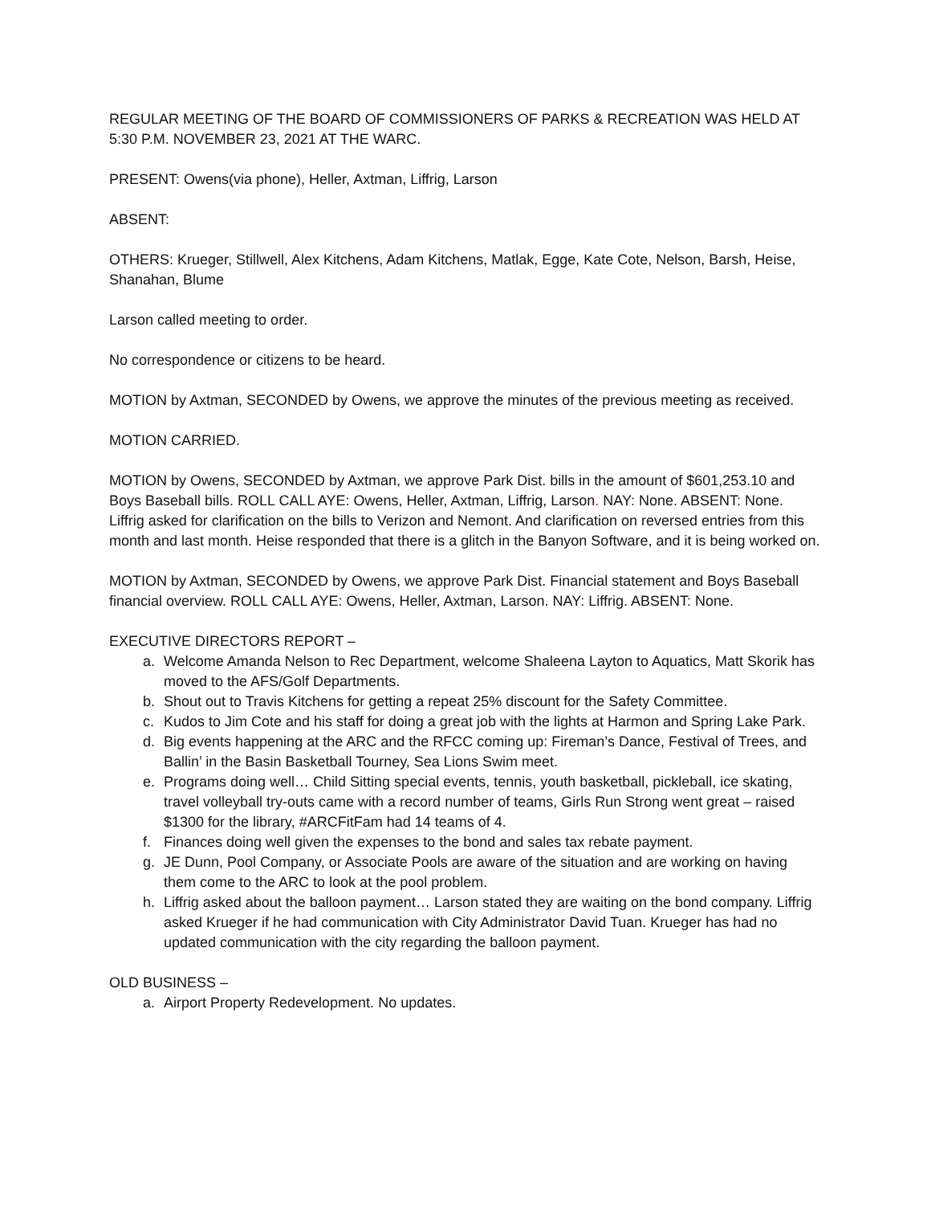REGULAR MEETING OF THE BOARD OF COMMISSIONERS OF PARKS & RECREATION WAS HELD AT 5:30 P.M. NOVEMBER 23, 2021 AT THE WARC.
PRESENT: Owens(via phone), Heller, Axtman, Liffrig, Larson
ABSENT:
OTHERS: Krueger, Stillwell, Alex Kitchens, Adam Kitchens, Matlak, Egge, Kate Cote, Nelson, Barsh, Heise, Shanahan, Blume
Larson called meeting to order.
No correspondence or citizens to be heard.
MOTION by Axtman, SECONDED by Owens, we approve the minutes of the previous meeting as received.
MOTION CARRIED.
MOTION by Owens, SECONDED by Axtman, we approve Park Dist. bills in the amount of $601,253.10 and Boys Baseball bills. ROLL CALL AYE: Owens, Heller, Axtman, Liffrig, Larson. NAY: None. ABSENT: None. Liffrig asked for clarification on the bills to Verizon and Nemont. And clarification on reversed entries from this month and last month. Heise responded that there is a glitch in the Banyon Software, and it is being worked on.
MOTION by Axtman, SECONDED by Owens, we approve Park Dist. Financial statement and Boys Baseball financial overview. ROLL CALL AYE: Owens, Heller, Axtman, Larson. NAY: Liffrig. ABSENT: None.
EXECUTIVE DIRECTORS REPORT –
a. Welcome Amanda Nelson to Rec Department, welcome Shaleena Layton to Aquatics, Matt Skorik has moved to the AFS/Golf Departments.
b. Shout out to Travis Kitchens for getting a repeat 25% discount for the Safety Committee.
c. Kudos to Jim Cote and his staff for doing a great job with the lights at Harmon and Spring Lake Park.
d. Big events happening at the ARC and the RFCC coming up: Fireman’s Dance, Festival of Trees, and Ballin’ in the Basin Basketball Tourney, Sea Lions Swim meet.
e. Programs doing well… Child Sitting special events, tennis, youth basketball, pickleball, ice skating, travel volleyball try-outs came with a record number of teams, Girls Run Strong went great – raised $1300 for the library, #ARCFitFam had 14 teams of 4.
f. Finances doing well given the expenses to the bond and sales tax rebate payment.
g. JE Dunn, Pool Company, or Associate Pools are aware of the situation and are working on having them come to the ARC to look at the pool problem.
h. Liffrig asked about the balloon payment… Larson stated they are waiting on the bond company. Liffrig asked Krueger if he had communication with City Administrator David Tuan. Krueger has had no updated communication with the city regarding the balloon payment.
OLD BUSINESS –
a. Airport Property Redevelopment. No updates.